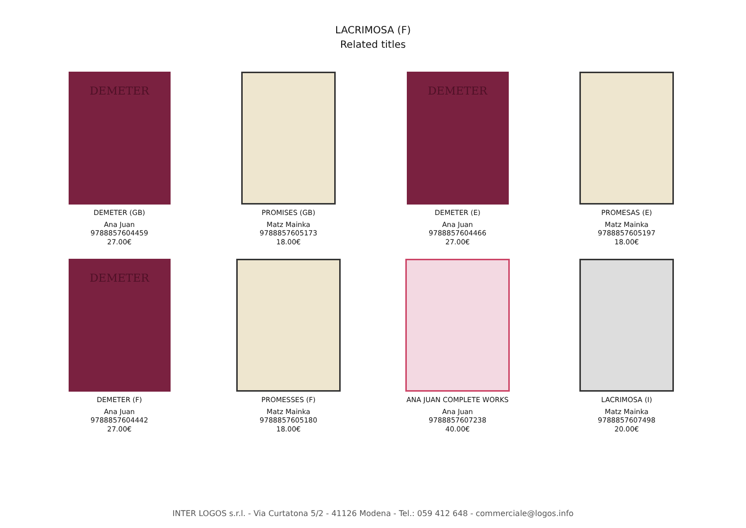LACRIMOSA (F)
Related titles
DEMETER
DEMETER (GB)
Ana Juan
9788857604459
27.00€
PROMISES (GB)
Matz Mainka
9788857605173
18.00€
DEMETER
DEMETER (E)
Ana Juan
9788857604466
27.00€
PROMESAS (E)
Matz Mainka
9788857605197
18.00€
DEMETER
DEMETER (F)
Ana Juan
9788857604442
27.00€
PROMESSES (F)
Matz Mainka
9788857605180
18.00€
ANA JUAN COMPLETE WORKS
Ana Juan
9788857607238
40.00€
LACRIMOSA (I)
Matz Mainka
9788857607498
20.00€
INTER LOGOS s.r.l. - Via Curtatona 5/2 - 41126 Modena - Tel.: 059 412 648 - commerciale@logos.info